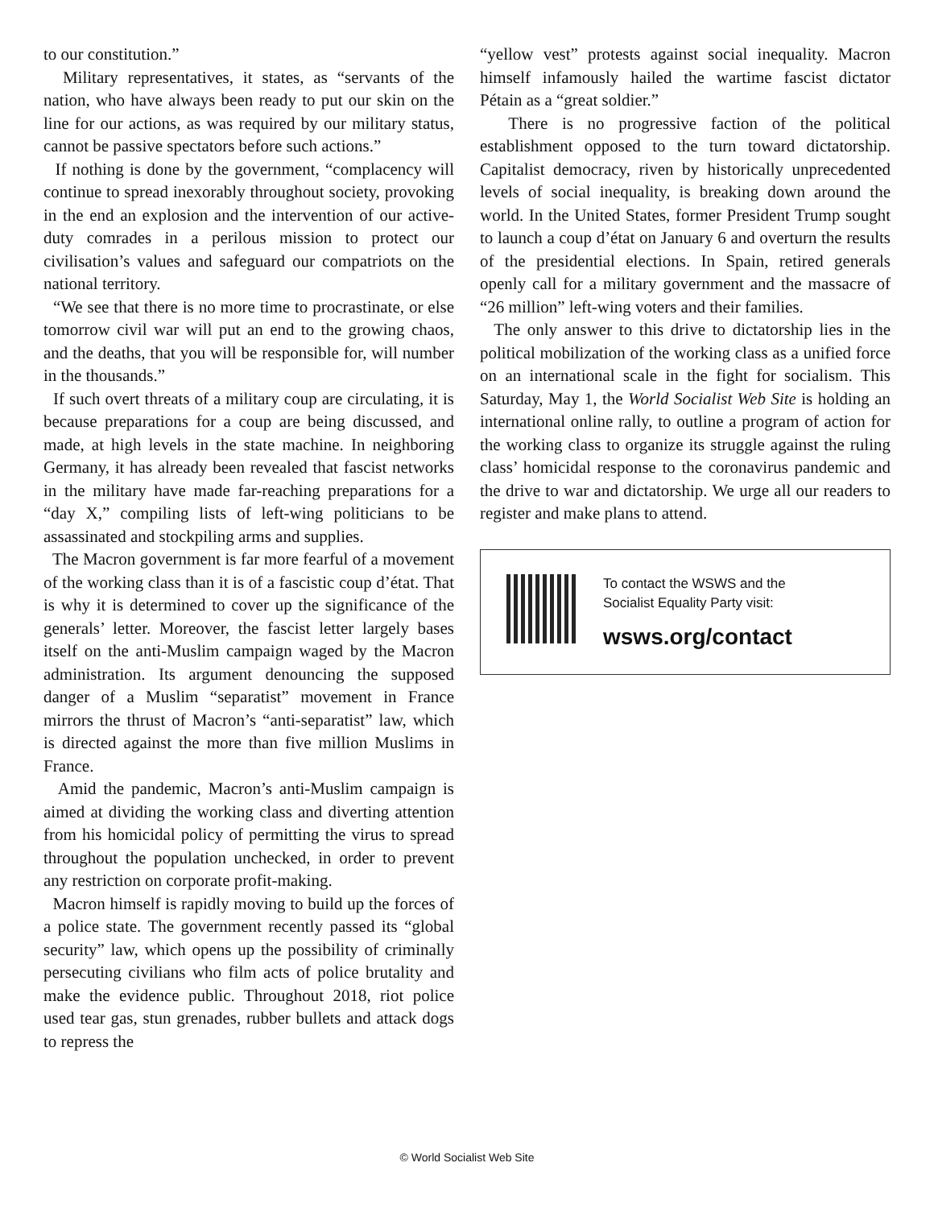to our constitution.”
Military representatives, it states, as “servants of the nation, who have always been ready to put our skin on the line for our actions, as was required by our military status, cannot be passive spectators before such actions.”
If nothing is done by the government, “complacency will continue to spread inexorably throughout society, provoking in the end an explosion and the intervention of our active-duty comrades in a perilous mission to protect our civilisation’s values and safeguard our compatriots on the national territory.
“We see that there is no more time to procrastinate, or else tomorrow civil war will put an end to the growing chaos, and the deaths, that you will be responsible for, will number in the thousands.”
If such overt threats of a military coup are circulating, it is because preparations for a coup are being discussed, and made, at high levels in the state machine. In neighboring Germany, it has already been revealed that fascist networks in the military have made far-reaching preparations for a “day X,” compiling lists of left-wing politicians to be assassinated and stockpiling arms and supplies.
The Macron government is far more fearful of a movement of the working class than it is of a fascistic coup d’état. That is why it is determined to cover up the significance of the generals’ letter. Moreover, the fascist letter largely bases itself on the anti-Muslim campaign waged by the Macron administration. Its argument denouncing the supposed danger of a Muslim “separatist” movement in France mirrors the thrust of Macron’s “anti-separatist” law, which is directed against the more than five million Muslims in France.
Amid the pandemic, Macron’s anti-Muslim campaign is aimed at dividing the working class and diverting attention from his homicidal policy of permitting the virus to spread throughout the population unchecked, in order to prevent any restriction on corporate profit-making.
Macron himself is rapidly moving to build up the forces of a police state. The government recently passed its “global security” law, which opens up the possibility of criminally persecuting civilians who film acts of police brutality and make the evidence public. Throughout 2018, riot police used tear gas, stun grenades, rubber bullets and attack dogs to repress the
“yellow vest” protests against social inequality. Macron himself infamously hailed the wartime fascist dictator Pétain as a “great soldier.”
There is no progressive faction of the political establishment opposed to the turn toward dictatorship. Capitalist democracy, riven by historically unprecedented levels of social inequality, is breaking down around the world. In the United States, former President Trump sought to launch a coup d’état on January 6 and overturn the results of the presidential elections. In Spain, retired generals openly call for a military government and the massacre of “26 million” left-wing voters and their families.
The only answer to this drive to dictatorship lies in the political mobilization of the working class as a unified force on an international scale in the fight for socialism. This Saturday, May 1, the World Socialist Web Site is holding an international online rally, to outline a program of action for the working class to organize its struggle against the ruling class’ homicidal response to the coronavirus pandemic and the drive to war and dictatorship. We urge all our readers to register and make plans to attend.
To contact the WSWS and the
Socialist Equality Party visit:
wsws.org/contact
© World Socialist Web Site